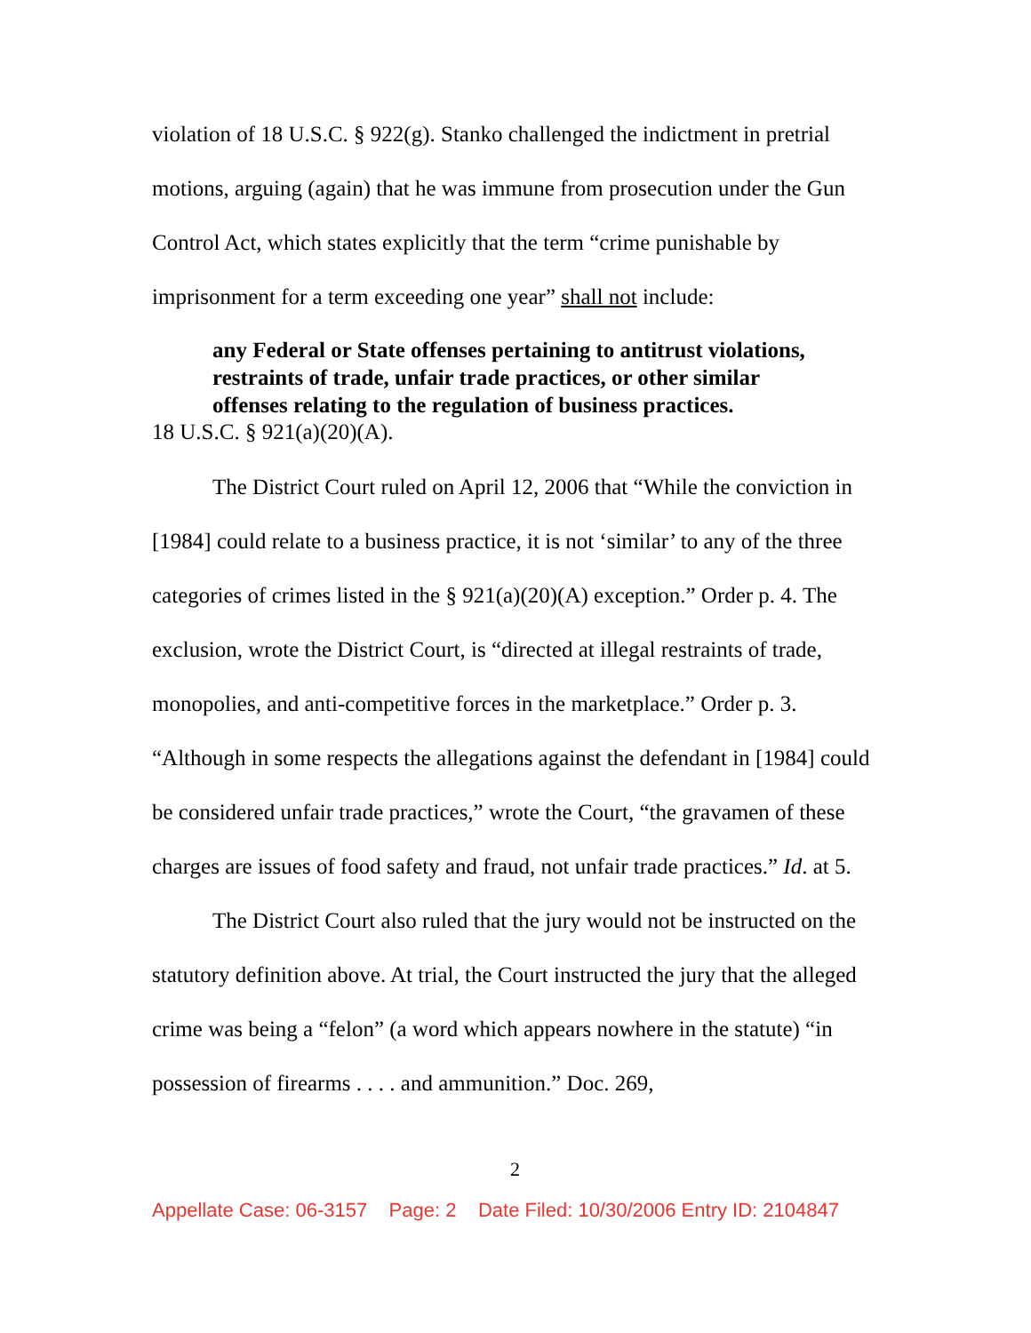violation of 18 U.S.C. § 922(g). Stanko challenged the indictment in pretrial motions, arguing (again) that he was immune from prosecution under the Gun Control Act, which states explicitly that the term “crime punishable by imprisonment for a term exceeding one year” shall not include:
any Federal or State offenses pertaining to antitrust violations, restraints of trade, unfair trade practices, or other similar offenses relating to the regulation of business practices.
18 U.S.C. § 921(a)(20)(A).
The District Court ruled on April 12, 2006 that “While the conviction in [1984] could relate to a business practice, it is not ‘similar’ to any of the three categories of crimes listed in the § 921(a)(20)(A) exception.” Order p. 4. The exclusion, wrote the District Court, is “directed at illegal restraints of trade, monopolies, and anti-competitive forces in the marketplace.” Order p. 3. “Although in some respects the allegations against the defendant in [1984] could be considered unfair trade practices,” wrote the Court, “the gravamen of these charges are issues of food safety and fraud, not unfair trade practices.” Id. at 5.
The District Court also ruled that the jury would not be instructed on the statutory definition above. At trial, the Court instructed the jury that the alleged crime was being a “felon” (a word which appears nowhere in the statute) “in possession of firearms . . . . and ammunition.” Doc. 269,
2
Appellate Case: 06-3157 Page: 2 Date Filed: 10/30/2006 Entry ID: 2104847